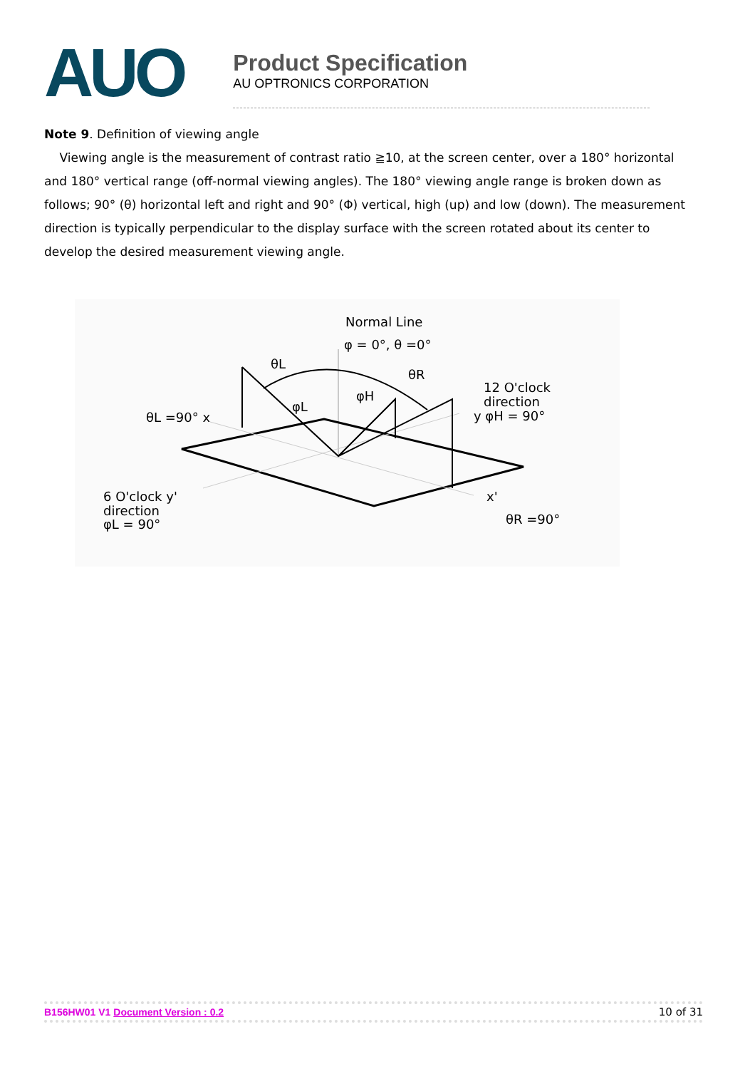AUO
Product Specification
AU OPTRONICS CORPORATION
Note 9. Definition of viewing angle
Viewing angle is the measurement of contrast ratio ≧10, at the screen center, over a 180° horizontal and 180° vertical range (off-normal viewing angles). The 180° viewing angle range is broken down as follows; 90° (θ) horizontal left and right and 90° (Φ) vertical, high (up) and low (down). The measurement direction is typically perpendicular to the display surface with the screen rotated about its center to develop the desired measurement viewing angle.
Normal Line
φ = 0°, θ =0°
θL
θR
φH
φL
12 O'clock
direction
y φH = 90°
θL =90° x
6 O'clock y'
direction
φL = 90°
x'
θR =90°
B156HW01 V1 Document Version : 0.2 10 of 31